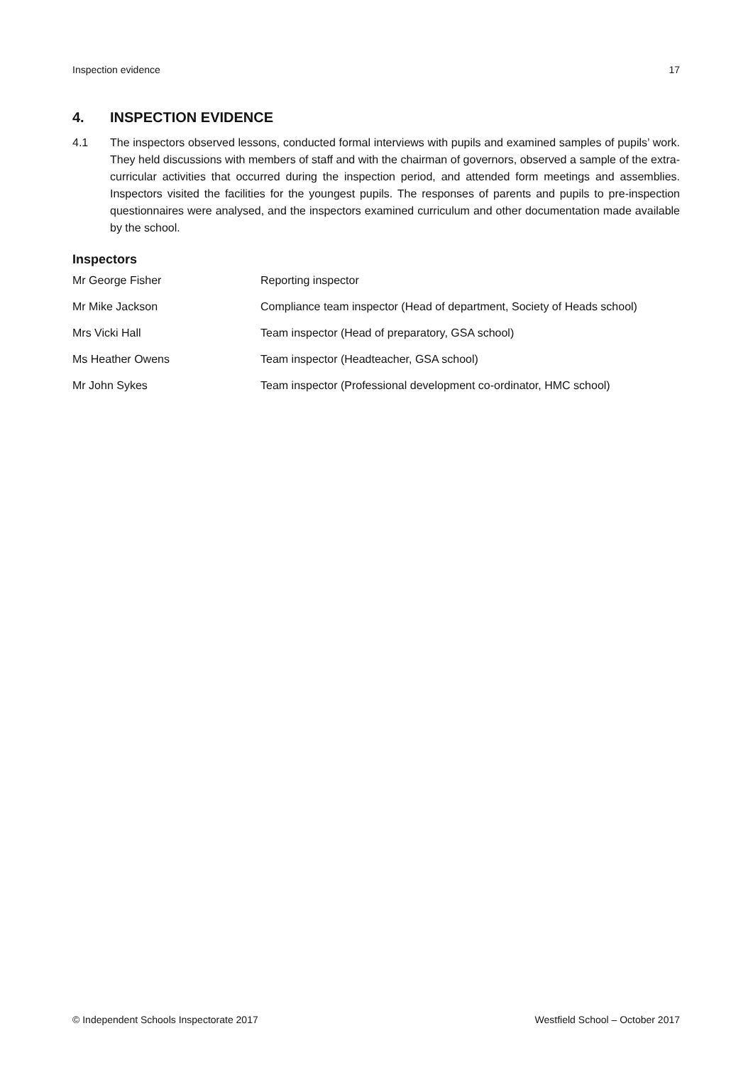Inspection evidence 17
4. INSPECTION EVIDENCE
4.1 The inspectors observed lessons, conducted formal interviews with pupils and examined samples of pupils’ work. They held discussions with members of staff and with the chairman of governors, observed a sample of the extra-curricular activities that occurred during the inspection period, and attended form meetings and assemblies. Inspectors visited the facilities for the youngest pupils. The responses of parents and pupils to pre-inspection questionnaires were analysed, and the inspectors examined curriculum and other documentation made available by the school.
Inspectors
| Mr George Fisher | Reporting inspector |
| Mr Mike Jackson | Compliance team inspector (Head of department, Society of Heads school) |
| Mrs Vicki Hall | Team inspector (Head of preparatory, GSA school) |
| Ms Heather Owens | Team inspector (Headteacher, GSA school) |
| Mr John Sykes | Team inspector (Professional development co-ordinator, HMC school) |
© Independent Schools Inspectorate 2017 Westfield School – October 2017